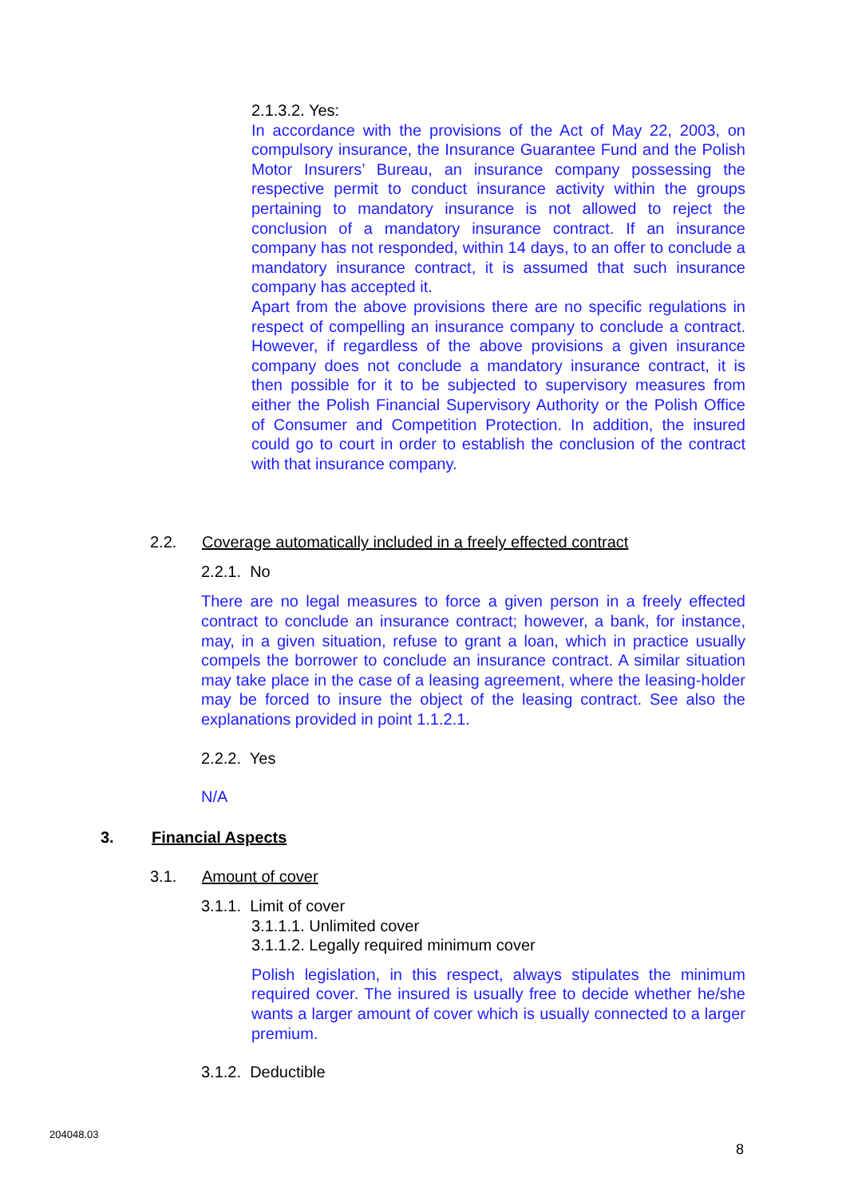2.1.3.2. Yes:
In accordance with the provisions of the Act of May 22, 2003, on compulsory insurance, the Insurance Guarantee Fund and the Polish Motor Insurers’ Bureau, an insurance company possessing the respective permit to conduct insurance activity within the groups pertaining to mandatory insurance is not allowed to reject the conclusion of a mandatory insurance contract. If an insurance company has not responded, within 14 days, to an offer to conclude a mandatory insurance contract, it is assumed that such insurance company has accepted it.
Apart from the above provisions there are no specific regulations in respect of compelling an insurance company to conclude a contract. However, if regardless of the above provisions a given insurance company does not conclude a mandatory insurance contract, it is then possible for it to be subjected to supervisory measures from either the Polish Financial Supervisory Authority or the Polish Office of Consumer and Competition Protection. In addition, the insured could go to court in order to establish the conclusion of the contract with that insurance company.
2.2. Coverage automatically included in a freely effected contract
2.2.1. No
There are no legal measures to force a given person in a freely effected contract to conclude an insurance contract; however, a bank, for instance, may, in a given situation, refuse to grant a loan, which in practice usually compels the borrower to conclude an insurance contract. A similar situation may take place in the case of a leasing agreement, where the leasing-holder may be forced to insure the object of the leasing contract. See also the explanations provided in point 1.1.2.1.
2.2.2. Yes
N/A
3. Financial Aspects
3.1. Amount of cover
3.1.1. Limit of cover
3.1.1.1. Unlimited cover
3.1.1.2. Legally required minimum cover
Polish legislation, in this respect, always stipulates the minimum required cover. The insured is usually free to decide whether he/she wants a larger amount of cover which is usually connected to a larger premium.
3.1.2. Deductible
204048.03
8